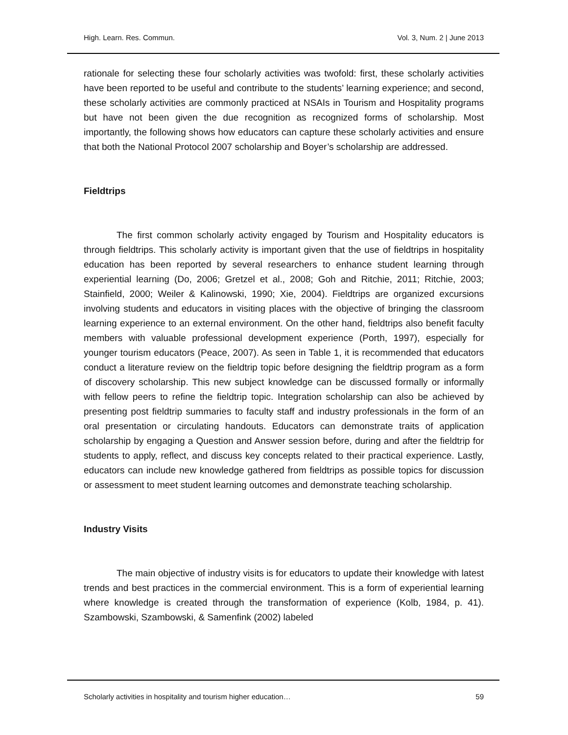High. Learn. Res. Commun. Vol. 3, Num. 2 | June 2013
rationale for selecting these four scholarly activities was twofold: first, these scholarly activities have been reported to be useful and contribute to the students’ learning experience; and second, these scholarly activities are commonly practiced at NSAIs in Tourism and Hospitality programs but have not been given the due recognition as recognized forms of scholarship. Most importantly, the following shows how educators can capture these scholarly activities and ensure that both the National Protocol 2007 scholarship and Boyer’s scholarship are addressed.
Fieldtrips
The first common scholarly activity engaged by Tourism and Hospitality educators is through fieldtrips. This scholarly activity is important given that the use of fieldtrips in hospitality education has been reported by several researchers to enhance student learning through experiential learning (Do, 2006; Gretzel et al., 2008; Goh and Ritchie, 2011; Ritchie, 2003; Stainfield, 2000; Weiler & Kalinowski, 1990; Xie, 2004). Fieldtrips are organized excursions involving students and educators in visiting places with the objective of bringing the classroom learning experience to an external environment. On the other hand, fieldtrips also benefit faculty members with valuable professional development experience (Porth, 1997), especially for younger tourism educators (Peace, 2007). As seen in Table 1, it is recommended that educators conduct a literature review on the fieldtrip topic before designing the fieldtrip program as a form of discovery scholarship. This new subject knowledge can be discussed formally or informally with fellow peers to refine the fieldtrip topic. Integration scholarship can also be achieved by presenting post fieldtrip summaries to faculty staff and industry professionals in the form of an oral presentation or circulating handouts. Educators can demonstrate traits of application scholarship by engaging a Question and Answer session before, during and after the fieldtrip for students to apply, reflect, and discuss key concepts related to their practical experience. Lastly, educators can include new knowledge gathered from fieldtrips as possible topics for discussion or assessment to meet student learning outcomes and demonstrate teaching scholarship.
Industry Visits
The main objective of industry visits is for educators to update their knowledge with latest trends and best practices in the commercial environment. This is a form of experiential learning where knowledge is created through the transformation of experience (Kolb, 1984, p. 41). Szambowski, Szambowski, & Samenfink (2002) labeled
Scholarly activities in hospitality and tourism higher education… 59